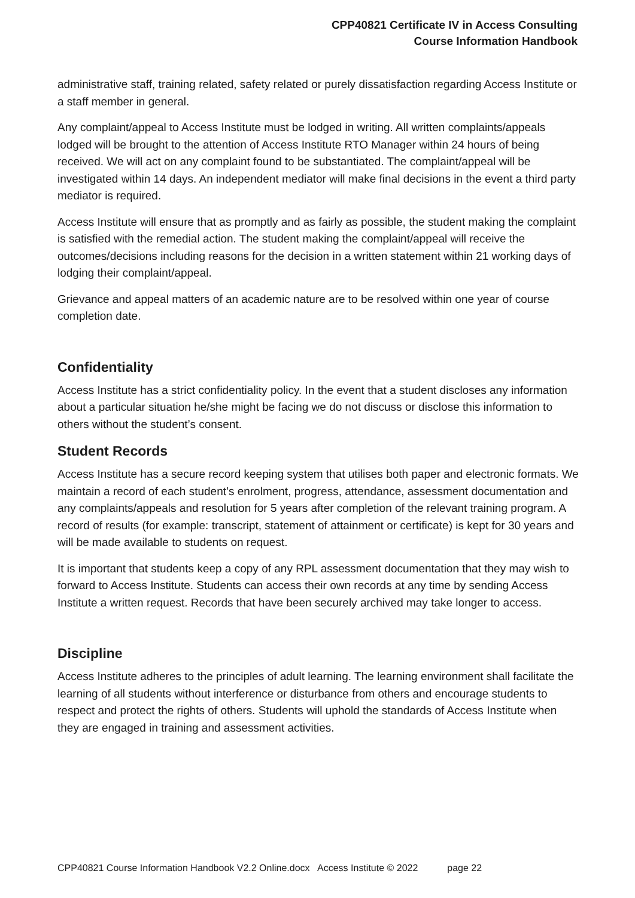CPP40821 Certificate IV in Access Consulting
Course Information Handbook
administrative staff, training related, safety related or purely dissatisfaction regarding Access Institute or a staff member in general.
Any complaint/appeal to Access Institute must be lodged in writing. All written complaints/appeals lodged will be brought to the attention of Access Institute RTO Manager within 24 hours of being received. We will act on any complaint found to be substantiated. The complaint/appeal will be investigated within 14 days. An independent mediator will make final decisions in the event a third party mediator is required.
Access Institute will ensure that as promptly and as fairly as possible, the student making the complaint is satisfied with the remedial action. The student making the complaint/appeal will receive the outcomes/decisions including reasons for the decision in a written statement within 21 working days of lodging their complaint/appeal.
Grievance and appeal matters of an academic nature are to be resolved within one year of course completion date.
Confidentiality
Access Institute has a strict confidentiality policy. In the event that a student discloses any information about a particular situation he/she might be facing we do not discuss or disclose this information to others without the student’s consent.
Student Records
Access Institute has a secure record keeping system that utilises both paper and electronic formats. We maintain a record of each student’s enrolment, progress, attendance, assessment documentation and any complaints/appeals and resolution for 5 years after completion of the relevant training program. A record of results (for example: transcript, statement of attainment or certificate) is kept for 30 years and will be made available to students on request.
It is important that students keep a copy of any RPL assessment documentation that they may wish to forward to Access Institute. Students can access their own records at any time by sending Access Institute a written request. Records that have been securely archived may take longer to access.
Discipline
Access Institute adheres to the principles of adult learning. The learning environment shall facilitate the learning of all students without interference or disturbance from others and encourage students to respect and protect the rights of others. Students will uphold the standards of Access Institute when they are engaged in training and assessment activities.
CPP40821 Course Information Handbook V2.2 Online.docx Access Institute © 2022 page 22